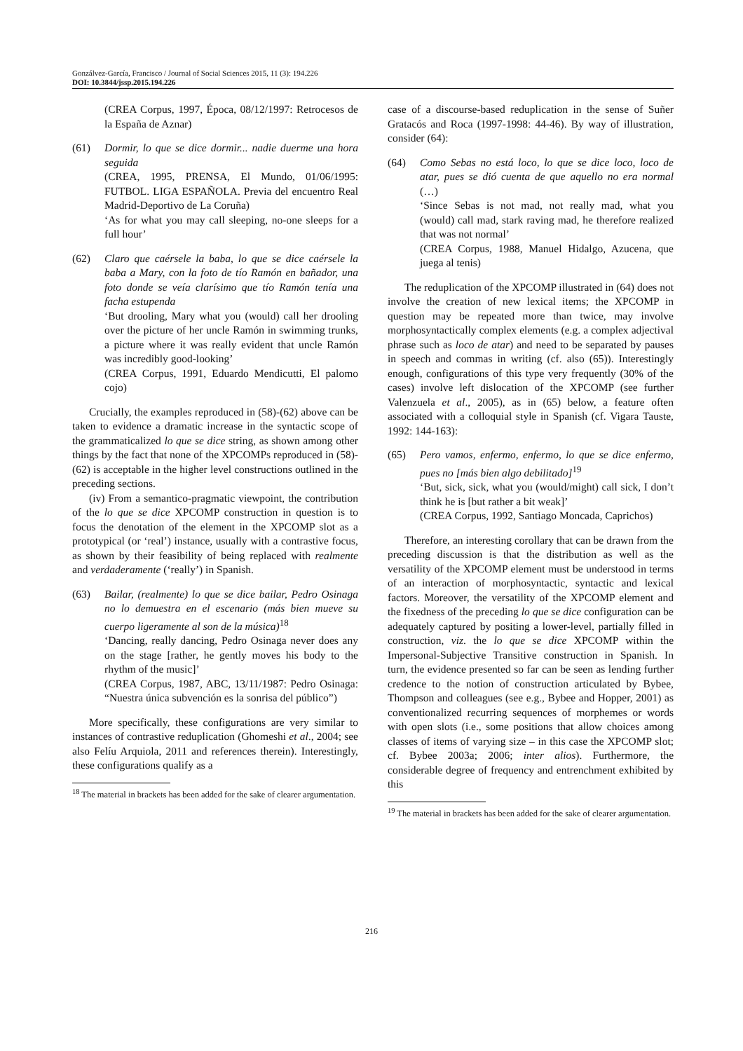Gonzálvez-García, Francisco / Journal of Social Sciences 2015, 11 (3): 194.226
DOI: 10.3844/jssp.2015.194.226
(CREA Corpus, 1997, Época, 08/12/1997: Retrocesos de la España de Aznar)
(61) Dormir, lo que se dice dormir... nadie duerme una hora seguida
(CREA, 1995, PRENSA, El Mundo, 01/06/1995: FUTBOL. LIGA ESPAÑOLA. Previa del encuentro Real Madrid-Deportivo de La Coruña)
‘As for what you may call sleeping, no-one sleeps for a full hour’
(62) Claro que caérsele la baba, lo que se dice caérsele la baba a Mary, con la foto de tío Ramón en bañador, una foto donde se veía clarísimo que tío Ramón tenía una facha estupenda
‘But drooling, Mary what you (would) call her drooling over the picture of her uncle Ramón in swimming trunks, a picture where it was really evident that uncle Ramón was incredibly good-looking’
(CREA Corpus, 1991, Eduardo Mendicutti, El palomo cojo)
Crucially, the examples reproduced in (58)-(62) above can be taken to evidence a dramatic increase in the syntactic scope of the grammaticalized lo que se dice string, as shown among other things by the fact that none of the XPCOMPs reproduced in (58)-(62) is acceptable in the higher level constructions outlined in the preceding sections.
(iv) From a semantico-pragmatic viewpoint, the contribution of the lo que se dice XPCOMP construction in question is to focus the denotation of the element in the XPCOMP slot as a prototypical (or ‘real’) instance, usually with a contrastive focus, as shown by their feasibility of being replaced with realmente and verdaderamente (‘really’) in Spanish.
(63) Bailar, (realmente) lo que se dice bailar, Pedro Osinaga no lo demuestra en el escenario (más bien mueve su cuerpo ligeramente al son de la música)<sup>18</sup>
‘Dancing, really dancing, Pedro Osinaga never does any on the stage [rather, he gently moves his body to the rhythm of the music]’
(CREA Corpus, 1987, ABC, 13/11/1987: Pedro Osinaga: “Nuestra única subvención es la sonrisa del público”)
More specifically, these configurations are very similar to instances of contrastive reduplication (Ghomeshi et al., 2004; see also Felíu Arquiola, 2011 and references therein). Interestingly, these configurations qualify as a
<sup>18</sup> The material in brackets has been added for the sake of clearer argumentation.
case of a discourse-based reduplication in the sense of Suñer Gratacós and Roca (1997-1998: 44-46). By way of illustration, consider (64):
(64) Como Sebas no está loco, lo que se dice loco, loco de atar, pues se dió cuenta de que aquello no era normal (…)
‘Since Sebas is not mad, not really mad, what you (would) call mad, stark raving mad, he therefore realized that was not normal’
(CREA Corpus, 1988, Manuel Hidalgo, Azucena, que juega al tenis)
The reduplication of the XPCOMP illustrated in (64) does not involve the creation of new lexical items; the XPCOMP in question may be repeated more than twice, may involve morphosyntactically complex elements (e.g. a complex adjectival phrase such as loco de atar) and need to be separated by pauses in speech and commas in writing (cf. also (65)). Interestingly enough, configurations of this type very frequently (30% of the cases) involve left dislocation of the XPCOMP (see further Valenzuela et al., 2005), as in (65) below, a feature often associated with a colloquial style in Spanish (cf. Vigara Tauste, 1992: 144-163):
(65) Pero vamos, enfermo, enfermo, lo que se dice enfermo, pues no [más bien algo debilitado]<sup>19</sup>
‘But, sick, sick, what you (would/might) call sick, I don’t think he is [but rather a bit weak]’
(CREA Corpus, 1992, Santiago Moncada, Caprichos)
Therefore, an interesting corollary that can be drawn from the preceding discussion is that the distribution as well as the versatility of the XPCOMP element must be understood in terms of an interaction of morphosyntactic, syntactic and lexical factors. Moreover, the versatility of the XPCOMP element and the fixedness of the preceding lo que se dice configuration can be adequately captured by positing a lower-level, partially filled in construction, viz. the lo que se dice XPCOMP within the Impersonal-Subjective Transitive construction in Spanish. In turn, the evidence presented so far can be seen as lending further credence to the notion of construction articulated by Bybee, Thompson and colleagues (see e.g., Bybee and Hopper, 2001) as conventionalized recurring sequences of morphemes or words with open slots (i.e., some positions that allow choices among classes of items of varying size – in this case the XPCOMP slot; cf. Bybee 2003a; 2006; inter alios). Furthermore, the considerable degree of frequency and entrenchment exhibited by this
<sup>19</sup> The material in brackets has been added for the sake of clearer argumentation.
216